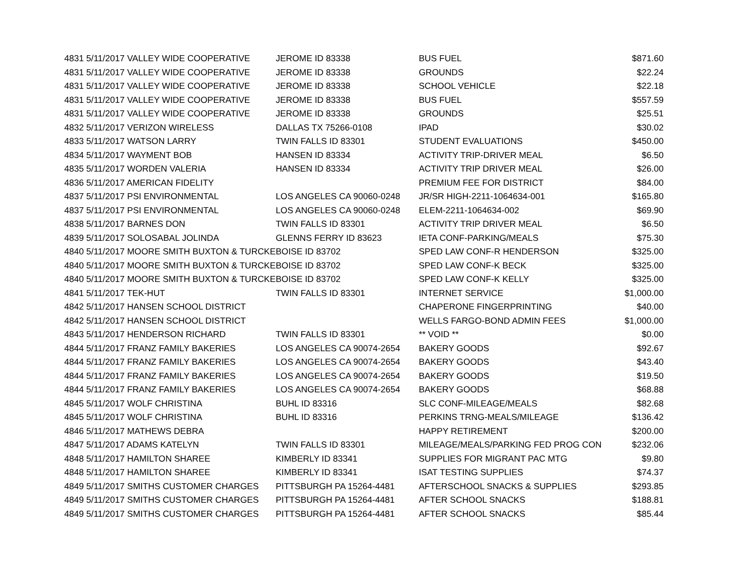| 4831 5/11/2017 VALLEY WIDE COOPERATIVE | JEROME ID 83338 | BUS FUEL | $871.60 |
| 4831 5/11/2017 VALLEY WIDE COOPERATIVE | JEROME ID 83338 | GROUNDS | $22.24 |
| 4831 5/11/2017 VALLEY WIDE COOPERATIVE | JEROME ID 83338 | SCHOOL VEHICLE | $22.18 |
| 4831 5/11/2017 VALLEY WIDE COOPERATIVE | JEROME ID 83338 | BUS FUEL | $557.59 |
| 4831 5/11/2017 VALLEY WIDE COOPERATIVE | JEROME ID 83338 | GROUNDS | $25.51 |
| 4832 5/11/2017 VERIZON WIRELESS | DALLAS TX 75266-0108 | IPAD | $30.02 |
| 4833 5/11/2017 WATSON LARRY | TWIN FALLS ID 83301 | STUDENT EVALUATIONS | $450.00 |
| 4834 5/11/2017 WAYMENT BOB | HANSEN ID 83334 | ACTIVITY TRIP-DRIVER MEAL | $6.50 |
| 4835 5/11/2017 WORDEN VALERIA | HANSEN ID 83334 | ACTIVITY TRIP DRIVER MEAL | $26.00 |
| 4836 5/11/2017 AMERICAN FIDELITY | | PREMIUM FEE FOR DISTRICT | $84.00 |
| 4837 5/11/2017 PSI ENVIRONMENTAL | LOS ANGELES CA 90060-0248 | JR/SR HIGH-2211-1064634-001 | $165.80 |
| 4837 5/11/2017 PSI ENVIRONMENTAL | LOS ANGELES CA 90060-0248 | ELEM-2211-1064634-002 | $69.90 |
| 4838 5/11/2017 BARNES DON | TWIN FALLS ID 83301 | ACTIVITY TRIP DRIVER MEAL | $6.50 |
| 4839 5/11/2017 SOLOSABAL JOLINDA | GLENNS FERRY ID 83623 | IETA CONF-PARKING/MEALS | $75.30 |
| 4840 5/11/2017 MOORE SMITH BUXTON & TURCKE | BOISE ID 83702 | SPED LAW CONF-R HENDERSON | $325.00 |
| 4840 5/11/2017 MOORE SMITH BUXTON & TURCKE | BOISE ID 83702 | SPED LAW CONF-K BECK | $325.00 |
| 4840 5/11/2017 MOORE SMITH BUXTON & TURCKE | BOISE ID 83702 | SPED LAW CONF-K KELLY | $325.00 |
| 4841 5/11/2017 TEK-HUT | TWIN FALLS ID 83301 | INTERNET SERVICE | $1,000.00 |
| 4842 5/11/2017 HANSEN SCHOOL DISTRICT | | CHAPERONE FINGERPRINTING | $40.00 |
| 4842 5/11/2017 HANSEN SCHOOL DISTRICT | | WELLS FARGO-BOND ADMIN FEES | $1,000.00 |
| 4843 5/11/2017 HENDERSON RICHARD | TWIN FALLS ID 83301 | ** VOID ** | $0.00 |
| 4844 5/11/2017 FRANZ FAMILY BAKERIES | LOS ANGELES CA 90074-2654 | BAKERY GOODS | $92.67 |
| 4844 5/11/2017 FRANZ FAMILY BAKERIES | LOS ANGELES CA 90074-2654 | BAKERY GOODS | $43.40 |
| 4844 5/11/2017 FRANZ FAMILY BAKERIES | LOS ANGELES CA 90074-2654 | BAKERY GOODS | $19.50 |
| 4844 5/11/2017 FRANZ FAMILY BAKERIES | LOS ANGELES CA 90074-2654 | BAKERY GOODS | $68.88 |
| 4845 5/11/2017 WOLF CHRISTINA | BUHL ID 83316 | SLC CONF-MILEAGE/MEALS | $82.68 |
| 4845 5/11/2017 WOLF CHRISTINA | BUHL ID 83316 | PERKINS TRNG-MEALS/MILEAGE | $136.42 |
| 4846 5/11/2017 MATHEWS DEBRA | | HAPPY RETIREMENT | $200.00 |
| 4847 5/11/2017 ADAMS KATELYN | TWIN FALLS ID 83301 | MILEAGE/MEALS/PARKING FED PROG CON | $232.06 |
| 4848 5/11/2017 HAMILTON SHAREE | KIMBERLY ID 83341 | SUPPLIES FOR MIGRANT PAC MTG | $9.80 |
| 4848 5/11/2017 HAMILTON SHAREE | KIMBERLY ID 83341 | ISAT TESTING SUPPLIES | $74.37 |
| 4849 5/11/2017 SMITHS CUSTOMER CHARGES | PITTSBURGH PA 15264-4481 | AFTERSCHOOL SNACKS & SUPPLIES | $293.85 |
| 4849 5/11/2017 SMITHS CUSTOMER CHARGES | PITTSBURGH PA 15264-4481 | AFTER SCHOOL SNACKS | $188.81 |
| 4849 5/11/2017 SMITHS CUSTOMER CHARGES | PITTSBURGH PA 15264-4481 | AFTER SCHOOL SNACKS | $85.44 |